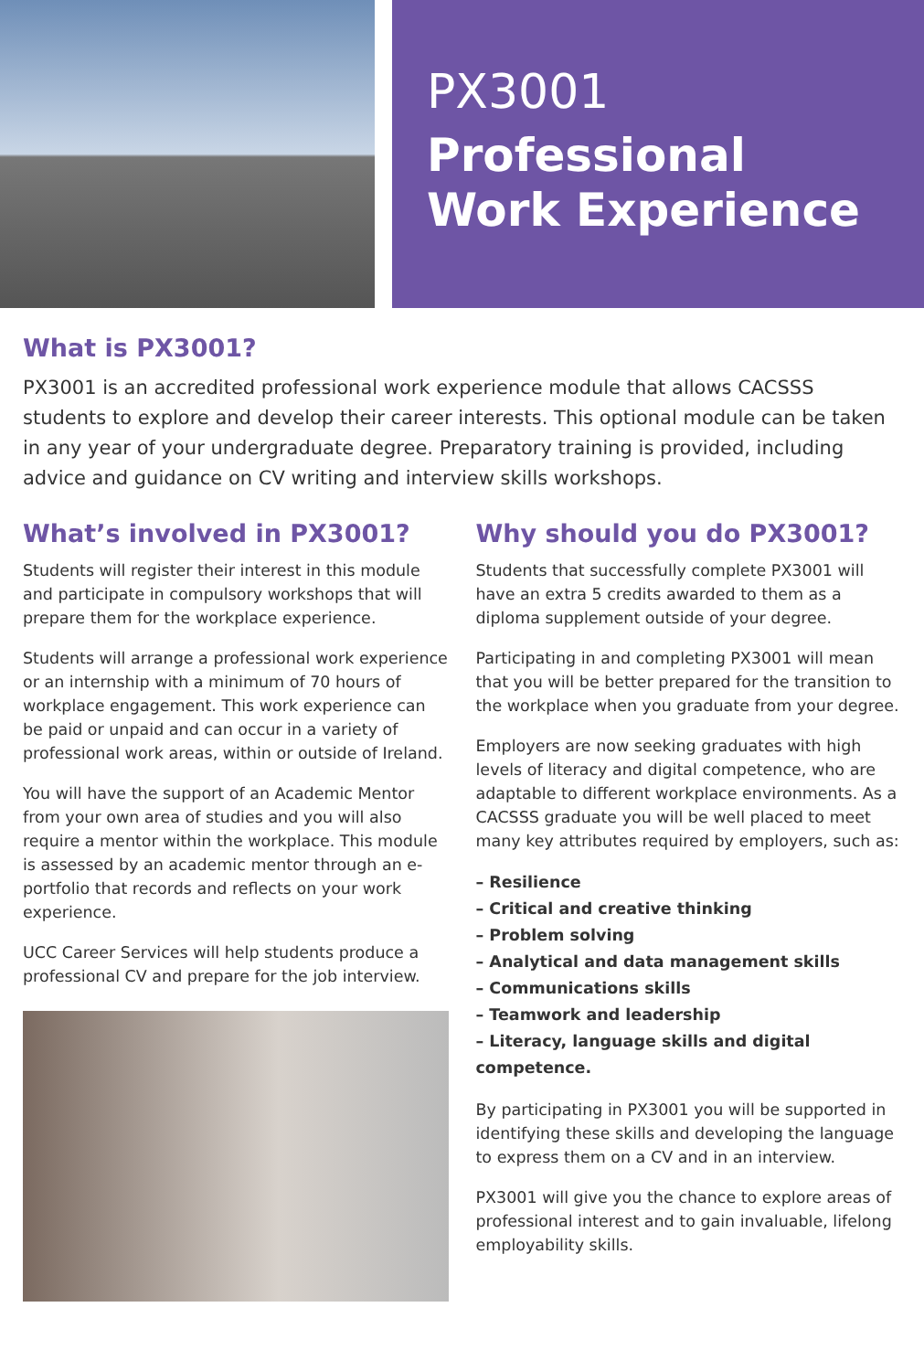PX3001
Professional
Work Experience
What is PX3001?
PX3001 is an accredited professional work experience module that allows CACSSS students to explore and develop their career interests. This optional module can be taken in any year of your undergraduate degree. Preparatory training is provided, including advice and guidance on CV writing and interview skills workshops.
What’s involved in PX3001?
Students will register their interest in this module and participate in compulsory workshops that will prepare them for the workplace experience.
Students will arrange a professional work experience or an internship with a minimum of 70 hours of workplace engagement. This work experience can be paid or unpaid and can occur in a variety of professional work areas, within or outside of Ireland.
You will have the support of an Academic Mentor from your own area of studies and you will also require a mentor within the workplace. This module is assessed by an academic mentor through an e-portfolio that records and reflects on your work experience.
UCC Career Services will help students produce a professional CV and prepare for the job interview.
Why should you do PX3001?
Students that successfully complete PX3001 will have an extra 5 credits awarded to them as a diploma supplement outside of your degree.
Participating in and completing PX3001 will mean that you will be better prepared for the transition to the workplace when you graduate from your degree.
Employers are now seeking graduates with high levels of literacy and digital competence, who are adaptable to different workplace environments. As a CACSSS graduate you will be well placed to meet many key attributes required by employers, such as:
– Resilience
– Critical and creative thinking
– Problem solving
– Analytical and data management skills
– Communications skills
– Teamwork and leadership
– Literacy, language skills and digital competence.
By participating in PX3001 you will be supported in identifying these skills and developing the language to express them on a CV and in an interview.
PX3001 will give you the chance to explore areas of professional interest and to gain invaluable, lifelong employability skills.